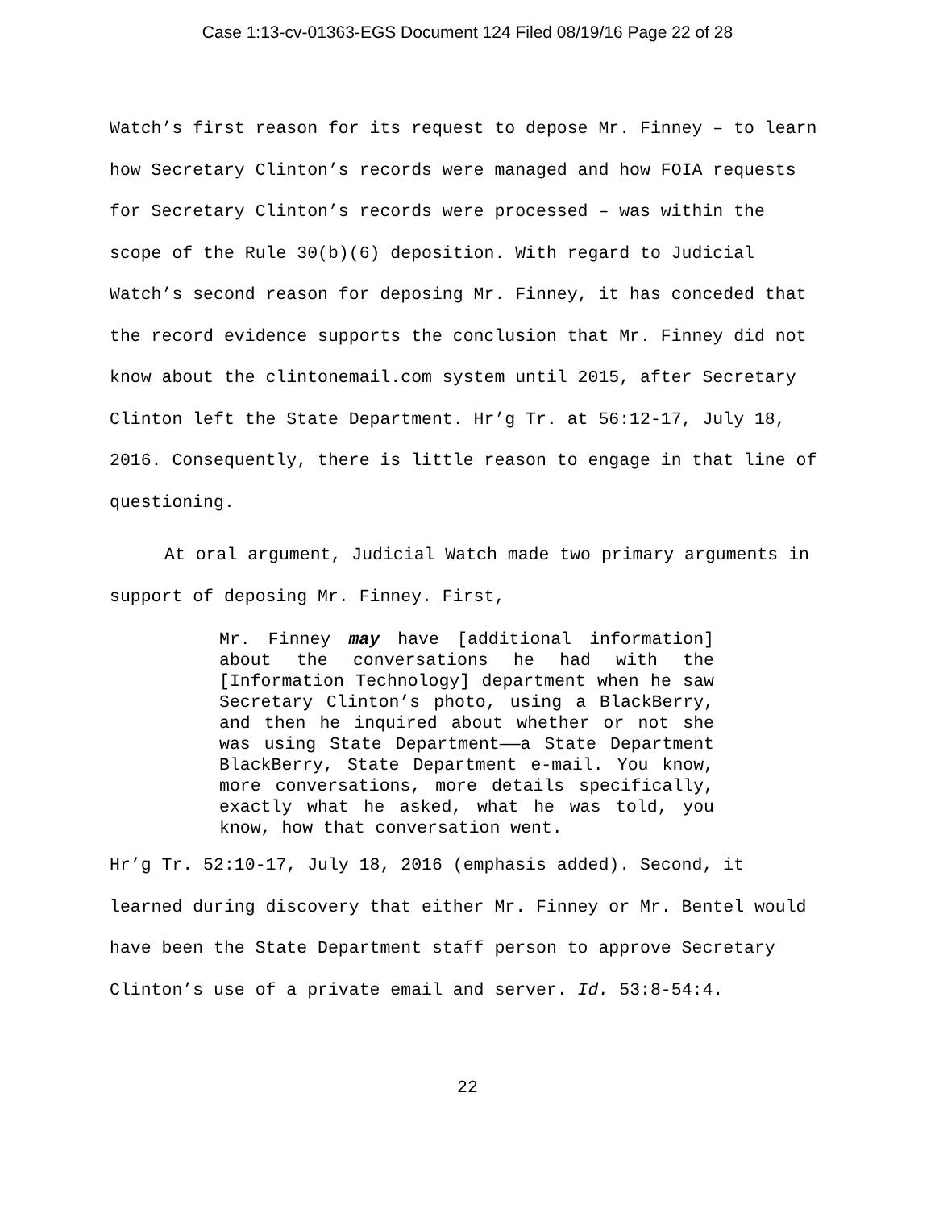Case 1:13-cv-01363-EGS Document 124 Filed 08/19/16 Page 22 of 28
Watch’s first reason for its request to depose Mr. Finney – to learn how Secretary Clinton’s records were managed and how FOIA requests for Secretary Clinton’s records were processed – was within the scope of the Rule 30(b)(6) deposition. With regard to Judicial Watch’s second reason for deposing Mr. Finney, it has conceded that the record evidence supports the conclusion that Mr. Finney did not know about the clintonemail.com system until 2015, after Secretary Clinton left the State Department. Hr’g Tr. at 56:12-17, July 18, 2016. Consequently, there is little reason to engage in that line of questioning.
At oral argument, Judicial Watch made two primary arguments in support of deposing Mr. Finney. First,
Mr. Finney may have [additional information] about the conversations he had with the [Information Technology] department when he saw Secretary Clinton’s photo, using a BlackBerry, and then he inquired about whether or not she was using State Department——a State Department BlackBerry, State Department e-mail. You know, more conversations, more details specifically, exactly what he asked, what he was told, you know, how that conversation went.
Hr’g Tr. 52:10-17, July 18, 2016 (emphasis added). Second, it learned during discovery that either Mr. Finney or Mr. Bentel would have been the State Department staff person to approve Secretary Clinton’s use of a private email and server. Id. 53:8-54:4.
22